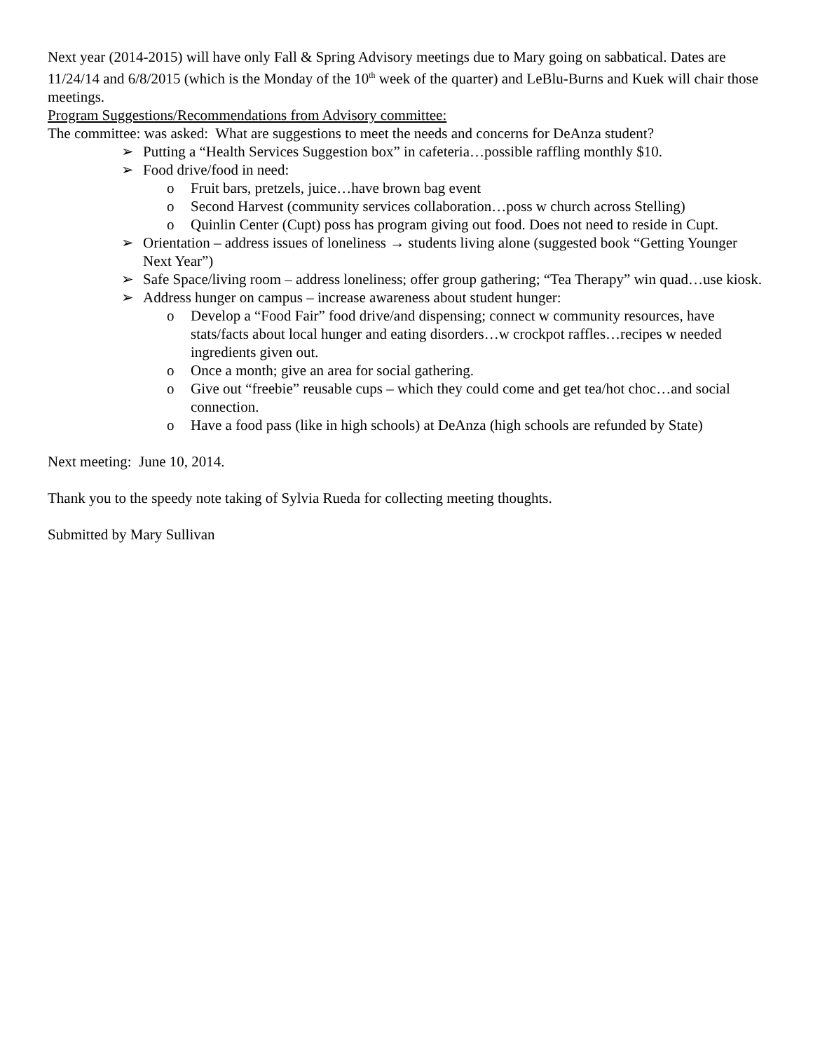Next year (2014-2015) will have only Fall & Spring Advisory meetings due to Mary going on sabbatical. Dates are 11/24/14 and 6/8/2015 (which is the Monday of the 10<sup>th</sup> week of the quarter) and LeBlu-Burns and Kuek will chair those meetings.
Program Suggestions/Recommendations from Advisory committee:
The committee: was asked: What are suggestions to meet the needs and concerns for DeAnza student?
➢ Putting a “Health Services Suggestion box” in cafeteria…possible raffling monthly $10.
➢ Food drive/food in need:
o Fruit bars, pretzels, juice…have brown bag event
o Second Harvest (community services collaboration…poss w church across Stelling)
o Quinlin Center (Cupt) poss has program giving out food. Does not need to reside in Cupt.
➢ Orientation – address issues of loneliness → students living alone (suggested book “Getting Younger Next Year”)
➢ Safe Space/living room – address loneliness; offer group gathering; “Tea Therapy” win quad…use kiosk.
➢ Address hunger on campus – increase awareness about student hunger:
o Develop a “Food Fair” food drive/and dispensing; connect w community resources, have stats/facts about local hunger and eating disorders…w crockpot raffles…recipes w needed ingredients given out.
o Once a month; give an area for social gathering.
o Give out “freebie” reusable cups – which they could come and get tea/hot choc…and social connection.
o Have a food pass (like in high schools) at DeAnza (high schools are refunded by State)
Next meeting: June 10, 2014.
Thank you to the speedy note taking of Sylvia Rueda for collecting meeting thoughts.
Submitted by Mary Sullivan